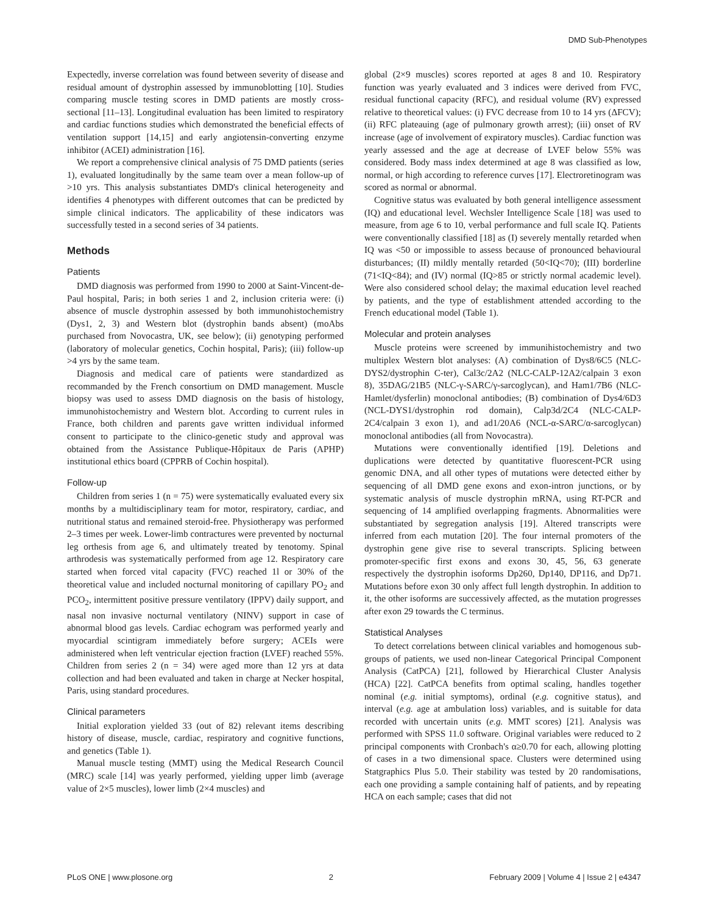DMD Sub-Phenotypes
Expectedly, inverse correlation was found between severity of disease and residual amount of dystrophin assessed by immunoblotting [10]. Studies comparing muscle testing scores in DMD patients are mostly cross-sectional [11–13]. Longitudinal evaluation has been limited to respiratory and cardiac functions studies which demonstrated the beneficial effects of ventilation support [14,15] and early angiotensin-converting enzyme inhibitor (ACEI) administration [16].
We report a comprehensive clinical analysis of 75 DMD patients (series 1), evaluated longitudinally by the same team over a mean follow-up of >10 yrs. This analysis substantiates DMD's clinical heterogeneity and identifies 4 phenotypes with different outcomes that can be predicted by simple clinical indicators. The applicability of these indicators was successfully tested in a second series of 34 patients.
Methods
Patients
DMD diagnosis was performed from 1990 to 2000 at Saint-Vincent-de-Paul hospital, Paris; in both series 1 and 2, inclusion criteria were: (i) absence of muscle dystrophin assessed by both immunohistochemistry (Dys1, 2, 3) and Western blot (dystrophin bands absent) (moAbs purchased from Novocastra, UK, see below); (ii) genotyping performed (laboratory of molecular genetics, Cochin hospital, Paris); (iii) follow-up >4 yrs by the same team.
Diagnosis and medical care of patients were standardized as recommanded by the French consortium on DMD management. Muscle biopsy was used to assess DMD diagnosis on the basis of histology, immunohistochemistry and Western blot. According to current rules in France, both children and parents gave written individual informed consent to participate to the clinico-genetic study and approval was obtained from the Assistance Publique-Hôpitaux de Paris (APHP) institutional ethics board (CPPRB of Cochin hospital).
Follow-up
Children from series 1 (n = 75) were systematically evaluated every six months by a multidisciplinary team for motor, respiratory, cardiac, and nutritional status and remained steroid-free. Physiotherapy was performed 2–3 times per week. Lower-limb contractures were prevented by nocturnal leg orthesis from age 6, and ultimately treated by tenotomy. Spinal arthrodesis was systematically performed from age 12. Respiratory care started when forced vital capacity (FVC) reached 1l or 30% of the theoretical value and included nocturnal monitoring of capillary PO<sub>2</sub> and PCO<sub>2</sub>, intermittent positive pressure ventilatory (IPPV) daily support, and nasal non invasive nocturnal ventilatory (NINV) support in case of abnormal blood gas levels. Cardiac echogram was performed yearly and myocardial scintigram immediately before surgery; ACEIs were administered when left ventricular ejection fraction (LVEF) reached 55%. Children from series 2 (n = 34) were aged more than 12 yrs at data collection and had been evaluated and taken in charge at Necker hospital, Paris, using standard procedures.
Clinical parameters
Initial exploration yielded 33 (out of 82) relevant items describing history of disease, muscle, cardiac, respiratory and cognitive functions, and genetics (Table 1).
Manual muscle testing (MMT) using the Medical Research Council (MRC) scale [14] was yearly performed, yielding upper limb (average value of 2×5 muscles), lower limb (2×4 muscles) and
global (2×9 muscles) scores reported at ages 8 and 10. Respiratory function was yearly evaluated and 3 indices were derived from FVC, residual functional capacity (RFC), and residual volume (RV) expressed relative to theoretical values: (i) FVC decrease from 10 to 14 yrs (ΔFCV); (ii) RFC plateauing (age of pulmonary growth arrest); (iii) onset of RV increase (age of involvement of expiratory muscles). Cardiac function was yearly assessed and the age at decrease of LVEF below 55% was considered. Body mass index determined at age 8 was classified as low, normal, or high according to reference curves [17]. Electroretinogram was scored as normal or abnormal.
Cognitive status was evaluated by both general intelligence assessment (IQ) and educational level. Wechsler Intelligence Scale [18] was used to measure, from age 6 to 10, verbal performance and full scale IQ. Patients were conventionally classified [18] as (I) severely mentally retarded when IQ was <50 or impossible to assess because of pronounced behavioural disturbances; (II) mildly mentally retarded (50<IQ<70); (III) borderline (71<IQ<84); and (IV) normal (IQ>85 or strictly normal academic level). Were also considered school delay; the maximal education level reached by patients, and the type of establishment attended according to the French educational model (Table 1).
Molecular and protein analyses
Muscle proteins were screened by immunihistochemistry and two multiplex Western blot analyses: (A) combination of Dys8/6C5 (NLC-DYS2/dystrophin C-ter), Cal3c/2A2 (NLC-CALP-12A2/calpain 3 exon 8), 35DAG/21B5 (NLC-γ-SARC/γ-sarcoglycan), and Ham1/7B6 (NLC-Hamlet/dysferlin) monoclonal antibodies; (B) combination of Dys4/6D3 (NCL-DYS1/dystrophin rod domain), Calp3d/2C4 (NLC-CALP-2C4/calpain 3 exon 1), and ad1/20A6 (NCL-α-SARC/α-sarcoglycan) monoclonal antibodies (all from Novocastra).
Mutations were conventionally identified [19]. Deletions and duplications were detected by quantitative fluorescent-PCR using genomic DNA, and all other types of mutations were detected either by sequencing of all DMD gene exons and exon-intron junctions, or by systematic analysis of muscle dystrophin mRNA, using RT-PCR and sequencing of 14 amplified overlapping fragments. Abnormalities were substantiated by segregation analysis [19]. Altered transcripts were inferred from each mutation [20]. The four internal promoters of the dystrophin gene give rise to several transcripts. Splicing between promoter-specific first exons and exons 30, 45, 56, 63 generate respectively the dystrophin isoforms Dp260, Dp140, DP116, and Dp71. Mutations before exon 30 only affect full length dystrophin. In addition to it, the other isoforms are successively affected, as the mutation progresses after exon 29 towards the C terminus.
Statistical Analyses
To detect correlations between clinical variables and homogenous sub-groups of patients, we used non-linear Categorical Principal Component Analysis (CatPCA) [21], followed by Hierarchical Cluster Analysis (HCA) [22]. CatPCA benefits from optimal scaling, handles together nominal (e.g. initial symptoms), ordinal (e.g. cognitive status), and interval (e.g. age at ambulation loss) variables, and is suitable for data recorded with uncertain units (e.g. MMT scores) [21]. Analysis was performed with SPSS 11.0 software. Original variables were reduced to 2 principal components with Cronbach's α≥0.70 for each, allowing plotting of cases in a two dimensional space. Clusters were determined using Statgraphics Plus 5.0. Their stability was tested by 20 randomisations, each one providing a sample containing half of patients, and by repeating HCA on each sample; cases that did not
PLoS ONE | www.plosone.org 2 February 2009 | Volume 4 | Issue 2 | e4347